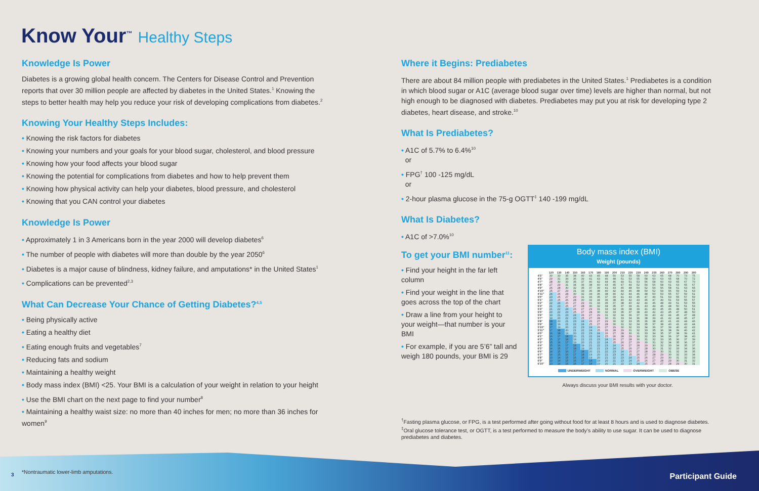Know Your<sup>™</sup> Healthy Steps
Knowledge Is Power
Diabetes is a growing global health concern. The Centers for Disease Control and Prevention reports that over 30 million people are affected by diabetes in the United States.<sup>1</sup> Knowing the steps to better health may help you reduce your risk of developing complications from diabetes.<sup>2</sup>
Knowing Your Healthy Steps Includes:
• Knowing the risk factors for diabetes
• Knowing your numbers and your goals for your blood sugar, cholesterol, and blood pressure
• Knowing how your food affects your blood sugar
• Knowing the potential for complications from diabetes and how to help prevent them
• Knowing how physical activity can help your diabetes, blood pressure, and cholesterol
• Knowing that you CAN control your diabetes
Knowledge Is Power
• Approximately 1 in 3 Americans born in the year 2000 will develop diabetes<sup>6</sup>
• The number of people with diabetes will more than double by the year 2050<sup>6</sup>
• Diabetes is a major cause of blindness, kidney failure, and amputations* in the United States<sup>1</sup>
• Complications can be prevented<sup>2,3</sup>
What Can Decrease Your Chance of Getting Diabetes?<sup>4,5</sup>
• Being physically active
• Eating a healthy diet
• Eating enough fruits and vegetables<sup>7</sup>
• Reducing fats and sodium
• Maintaining a healthy weight
• Body mass index (BMI) <25. Your BMI is a calculation of your weight in relation to your height
• Use the BMI chart on the next page to find your number<sup>8</sup>
• Maintaining a healthy waist size: no more than 40 inches for men; no more than 36 inches for women<sup>9</sup>
*Nontraumatic lower-limb amputations.
Where it Begins: Prediabetes
There are about 84 million people with prediabetes in the United States.<sup>1</sup> Prediabetes is a condition in which blood sugar or A1C (average blood sugar over time) levels are higher than normal, but not high enough to be diagnosed with diabetes. Prediabetes may put you at risk for developing type 2 diabetes, heart disease, and stroke.<sup>10</sup>
What Is Prediabetes?
• A1C of 5.7% to 6.4%<sup>10</sup>
or
• FPG<sup>†</sup> 100 -125 mg/dL
or
• 2-hour plasma glucose in the 75-g OGTT<sup>‡</sup> 140 -199 mg/dL
What Is Diabetes?
• A1C of >7.0%<sup>10</sup>
To get your BMI number<sup>11</sup>:
• Find your height in the far left column
• Find your weight in the line that goes across the top of the chart
• Draw a line from your height to your weight—that number is your BMI
• For example, if you are 5’6” tall and weigh 180 pounds, your BMI is 29
Body mass index (BMI)
Weight (pounds)
| | 120 | 130 | 140 | 150 | 160 | 170 | 180 | 190 | 200 | 210 | 220 | 230 | 240 | 250 | 260 | 270 | 280 | 290 | 300 |
| --- | --- | --- | --- | --- | --- | --- | --- | --- | --- | --- | --- | --- | --- | --- | --- | --- | --- | --- | --- |
| 4'5" | 30 | 33 | 35 | 38 | 40 | 43 | 45 | 48 | 50 | 53 | 55 | 58 | 60 | 63 | 65 | 68 | 70 | 73 | 75 |
| 4'6" | 29 | 31 | 34 | 36 | 39 | 41 | 43 | 46 | 48 | 51 | 53 | 55 | 58 | 60 | 63 | 65 | 68 | 70 | 72 |
| 4'7" | 28 | 30 | 33 | 35 | 37 | 40 | 42 | 44 | 46 | 49 | 51 | 53 | 56 | 58 | 60 | 63 | 65 | 67 | 70 |
| 4'8" | 27 | 29 | 31 | 34 | 36 | 38 | 40 | 43 | 45 | 47 | 49 | 52 | 54 | 56 | 58 | 61 | 63 | 65 | 67 |
| 4'9" | 26 | 28 | 30 | 32 | 35 | 37 | 39 | 41 | 43 | 45 | 48 | 50 | 52 | 54 | 56 | 58 | 61 | 63 | 65 |
| 4'10" | 25 | 27 | 29 | 31 | 33 | 36 | 38 | 40 | 42 | 44 | 46 | 48 | 50 | 52 | 54 | 56 | 59 | 61 | 63 |
| 4'11" | 24 | 26 | 28 | 30 | 32 | 34 | 36 | 38 | 40 | 42 | 44 | 46 | 48 | 50 | 53 | 55 | 57 | 59 | 61 |
| 5'0" | 23 | 25 | 27 | 29 | 31 | 33 | 35 | 37 | 39 | 41 | 43 | 45 | 47 | 49 | 51 | 53 | 55 | 57 | 59 |
| 5'1" | 23 | 25 | 26 | 28 | 30 | 32 | 34 | 36 | 38 | 40 | 42 | 43 | 45 | 47 | 49 | 51 | 53 | 55 | 57 |
| 5'2" | 22 | 24 | 26 | 27 | 29 | 31 | 33 | 35 | 37 | 38 | 40 | 42 | 44 | 46 | 48 | 49 | 51 | 53 | 55 |
| 5'3" | 21 | 23 | 25 | 27 | 28 | 30 | 32 | 34 | 35 | 37 | 39 | 41 | 43 | 44 | 46 | 48 | 50 | 51 | 53 |
| 5'4" | 21 | 22 | 24 | 26 | 27 | 29 | 31 | 33 | 34 | 36 | 38 | 39 | 41 | 43 | 45 | 46 | 48 | 50 | 51 |
| 5'5" | 20 | 22 | 23 | 25 | 27 | 28 | 30 | 32 | 33 | 35 | 37 | 38 | 40 | 42 | 43 | 45 | 47 | 48 | 50 |
| 5'6" | 19 | 21 | 23 | 24 | 26 | 27 | 29 | 31 | 32 | 34 | 36 | 37 | 39 | 40 | 42 | 44 | 45 | 47 | 48 |
| 5'7" | 19 | 20 | 22 | 23 | 25 | 27 | 28 | 30 | 31 | 33 | 34 | 36 | 38 | 39 | 41 | 42 | 44 | 45 | 47 |
| 5'8" | 18 | 20 | 21 | 23 | 24 | 26 | 27 | 29 | 30 | 32 | 33 | 35 | 36 | 38 | 40 | 41 | 43 | 44 | 46 |
| 5'9" | 18 | 19 | 21 | 22 | 24 | 25 | 27 | 28 | 30 | 31 | 32 | 34 | 35 | 37 | 38 | 40 | 41 | 43 | 44 |
| 5'10" | 17 | 19 | 20 | 22 | 23 | 24 | 26 | 27 | 29 | 30 | 32 | 33 | 34 | 36 | 37 | 39 | 40 | 42 | 43 |
| 5'11" | 17 | 18 | 20 | 21 | 22 | 24 | 25 | 26 | 28 | 29 | 31 | 32 | 33 | 35 | 36 | 38 | 39 | 40 | 42 |
| 6'0" | 16 | 18 | 19 | 20 | 22 | 23 | 24 | 26 | 27 | 28 | 30 | 31 | 33 | 34 | 35 | 37 | 38 | 39 | 41 |
| 6'1" | 16 | 17 | 18 | 20 | 21 | 22 | 24 | 25 | 26 | 28 | 29 | 30 | 32 | 33 | 34 | 36 | 37 | 38 | 40 |
| 6'2" | 15 | 17 | 18 | 19 | 21 | 22 | 23 | 24 | 26 | 27 | 28 | 30 | 31 | 32 | 33 | 35 | 36 | 37 | 39 |
| 6'3" | 15 | 16 | 17 | 19 | 20 | 21 | 22 | 24 | 25 | 26 | 27 | 29 | 30 | 31 | 32 | 34 | 35 | 36 | 37 |
| 6'4" | 15 | 16 | 17 | 18 | 19 | 21 | 22 | 23 | 24 | 26 | 27 | 28 | 29 | 30 | 32 | 33 | 34 | 35 | 37 |
| 6'5" | 14 | 15 | 17 | 18 | 19 | 20 | 21 | 23 | 24 | 25 | 26 | 27 | 28 | 30 | 31 | 32 | 33 | 34 | 36 |
| 6'6" | 14 | 15 | 16 | 17 | 18 | 20 | 21 | 22 | 23 | 24 | 25 | 27 | 28 | 29 | 30 | 31 | 32 | 34 | 35 |
| 6'7" | 14 | 15 | 16 | 17 | 18 | 19 | 20 | 21 | 23 | 24 | 25 | 26 | 27 | 28 | 29 | 30 | 32 | 33 | 34 |
| 6'8" | 13 | 14 | 15 | 16 | 18 | 19 | 20 | 21 | 22 | 23 | 24 | 25 | 26 | 27 | 29 | 30 | 31 | 32 | 33 |
| 6'9" | 13 | 14 | 15 | 16 | 17 | 18 | 19 | 20 | 21 | 23 | 24 | 25 | 26 | 27 | 28 | 29 | 30 | 31 | 32 |
| 6'10" | 13 | 14 | 15 | 16 | 17 | 18 | 19 | 20 | 21 | 22 | 23 | 24 | 25 | 26 | 27 | 28 | 29 | 30 | 31 |
UNDERWEIGHT NORMAL OVERWEIGHT OBESE
Always discuss your BMI results with your doctor.
<sup>†</sup> Fasting plasma glucose, or FPG, is a test performed after going without food for at least 8 hours and is used to diagnose diabetes.
<sup>‡</sup> Oral glucose tolerance test, or OGTT, is a test performed to measure the body’s ability to use sugar. It can be used to diagnose prediabetes and diabetes.
3 Participant Guide